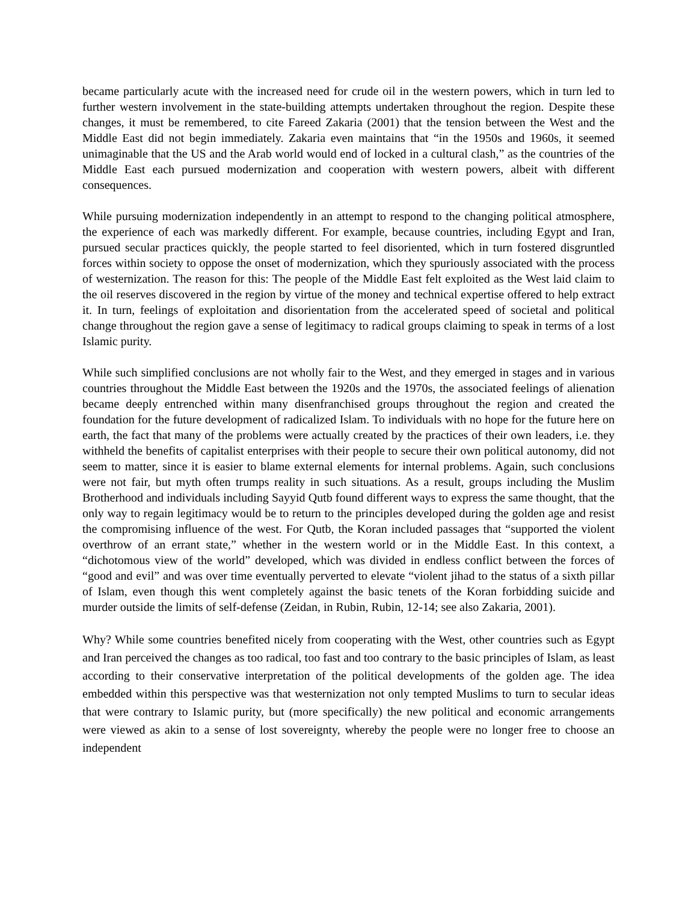became particularly acute with the increased need for crude oil in the western powers, which in turn led to further western involvement in the state-building attempts undertaken throughout the region. Despite these changes, it must be remembered, to cite Fareed Zakaria (2001) that the tension between the West and the Middle East did not begin immediately. Zakaria even maintains that “in the 1950s and 1960s, it seemed unimaginable that the US and the Arab world would end of locked in a cultural clash,” as the countries of the Middle East each pursued modernization and cooperation with western powers, albeit with different consequences.
While pursuing modernization independently in an attempt to respond to the changing political atmosphere, the experience of each was markedly different. For example, because countries, including Egypt and Iran, pursued secular practices quickly, the people started to feel disoriented, which in turn fostered disgruntled forces within society to oppose the onset of modernization, which they spuriously associated with the process of westernization. The reason for this: The people of the Middle East felt exploited as the West laid claim to the oil reserves discovered in the region by virtue of the money and technical expertise offered to help extract it. In turn, feelings of exploitation and disorientation from the accelerated speed of societal and political change throughout the region gave a sense of legitimacy to radical groups claiming to speak in terms of a lost Islamic purity.
While such simplified conclusions are not wholly fair to the West, and they emerged in stages and in various countries throughout the Middle East between the 1920s and the 1970s, the associated feelings of alienation became deeply entrenched within many disenfranchised groups throughout the region and created the foundation for the future development of radicalized Islam. To individuals with no hope for the future here on earth, the fact that many of the problems were actually created by the practices of their own leaders, i.e. they withheld the benefits of capitalist enterprises with their people to secure their own political autonomy, did not seem to matter, since it is easier to blame external elements for internal problems. Again, such conclusions were not fair, but myth often trumps reality in such situations. As a result, groups including the Muslim Brotherhood and individuals including Sayyid Qutb found different ways to express the same thought, that the only way to regain legitimacy would be to return to the principles developed during the golden age and resist the compromising influence of the west. For Qutb, the Koran included passages that “supported the violent overthrow of an errant state,” whether in the western world or in the Middle East. In this context, a “dichotomous view of the world” developed, which was divided in endless conflict between the forces of “good and evil” and was over time eventually perverted to elevate “violent jihad to the status of a sixth pillar of Islam, even though this went completely against the basic tenets of the Koran forbidding suicide and murder outside the limits of self-defense (Zeidan, in Rubin, Rubin, 12-14; see also Zakaria, 2001).
Why? While some countries benefited nicely from cooperating with the West, other countries such as Egypt and Iran perceived the changes as too radical, too fast and too contrary to the basic principles of Islam, as least according to their conservative interpretation of the political developments of the golden age. The idea embedded within this perspective was that westernization not only tempted Muslims to turn to secular ideas that were contrary to Islamic purity, but (more specifically) the new political and economic arrangements were viewed as akin to a sense of lost sovereignty, whereby the people were no longer free to choose an independent